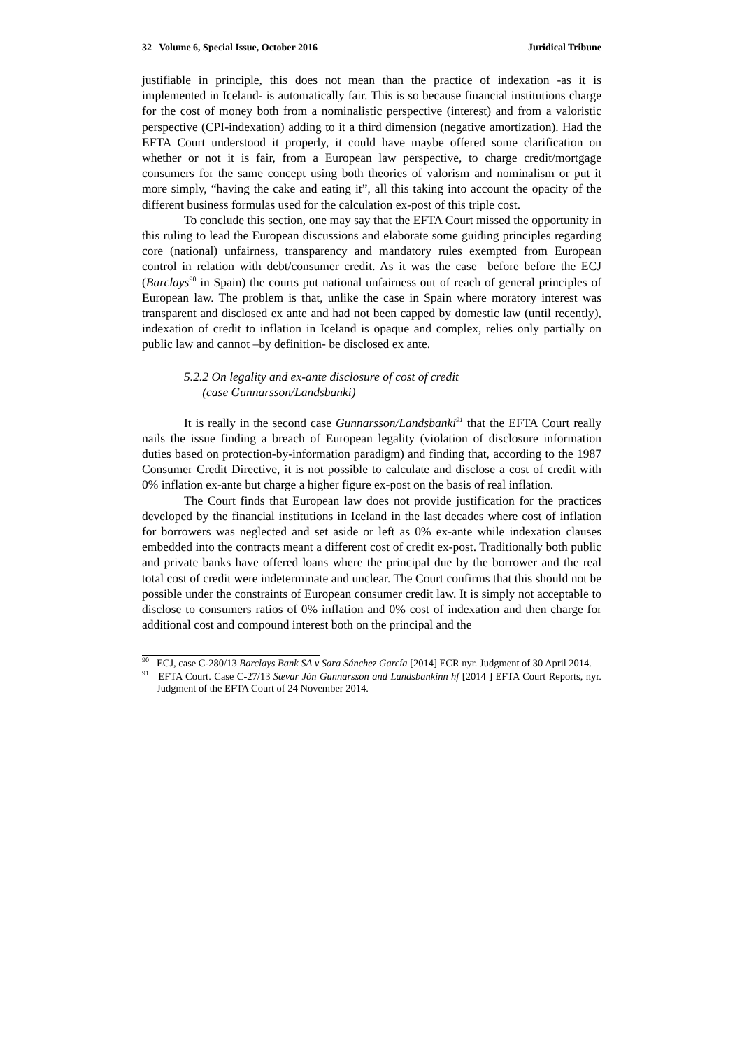32 Volume 6, Special Issue, October 2016 Juridical Tribune
justifiable in principle, this does not mean than the practice of indexation -as it is implemented in Iceland- is automatically fair. This is so because financial institutions charge for the cost of money both from a nominalistic perspective (interest) and from a valoristic perspective (CPI-indexation) adding to it a third dimension (negative amortization). Had the EFTA Court understood it properly, it could have maybe offered some clarification on whether or not it is fair, from a European law perspective, to charge credit/mortgage consumers for the same concept using both theories of valorism and nominalism or put it more simply, “having the cake and eating it”, all this taking into account the opacity of the different business formulas used for the calculation ex-post of this triple cost.
To conclude this section, one may say that the EFTA Court missed the opportunity in this ruling to lead the European discussions and elaborate some guiding principles regarding core (national) unfairness, transparency and mandatory rules exempted from European control in relation with debt/consumer credit. As it was the case before before the ECJ (Barclays<sup>90</sup> in Spain) the courts put national unfairness out of reach of general principles of European law. The problem is that, unlike the case in Spain where moratory interest was transparent and disclosed ex ante and had not been capped by domestic law (until recently), indexation of credit to inflation in Iceland is opaque and complex, relies only partially on public law and cannot –by definition- be disclosed ex ante.
5.2.2 On legality and ex-ante disclosure of cost of credit
(case Gunnarsson/Landsbanki)
It is really in the second case Gunnarsson/Landsbanki<sup>91</sup> that the EFTA Court really nails the issue finding a breach of European legality (violation of disclosure information duties based on protection-by-information paradigm) and finding that, according to the 1987 Consumer Credit Directive, it is not possible to calculate and disclose a cost of credit with 0% inflation ex-ante but charge a higher figure ex-post on the basis of real inflation.
The Court finds that European law does not provide justification for the practices developed by the financial institutions in Iceland in the last decades where cost of inflation for borrowers was neglected and set aside or left as 0% ex-ante while indexation clauses embedded into the contracts meant a different cost of credit ex-post. Traditionally both public and private banks have offered loans where the principal due by the borrower and the real total cost of credit were indeterminate and unclear. The Court confirms that this should not be possible under the constraints of European consumer credit law. It is simply not acceptable to disclose to consumers ratios of 0% inflation and 0% cost of indexation and then charge for additional cost and compound interest both on the principal and the
<sup>90</sup> ECJ, case C-280/13 Barclays Bank SA v Sara Sánchez García [2014] ECR nyr. Judgment of 30 April 2014.
<sup>91</sup> EFTA Court. Case C-27/13 Sævar Jón Gunnarsson and Landsbankinn hf [2014 ] EFTA Court Reports, nyr. Judgment of the EFTA Court of 24 November 2014.